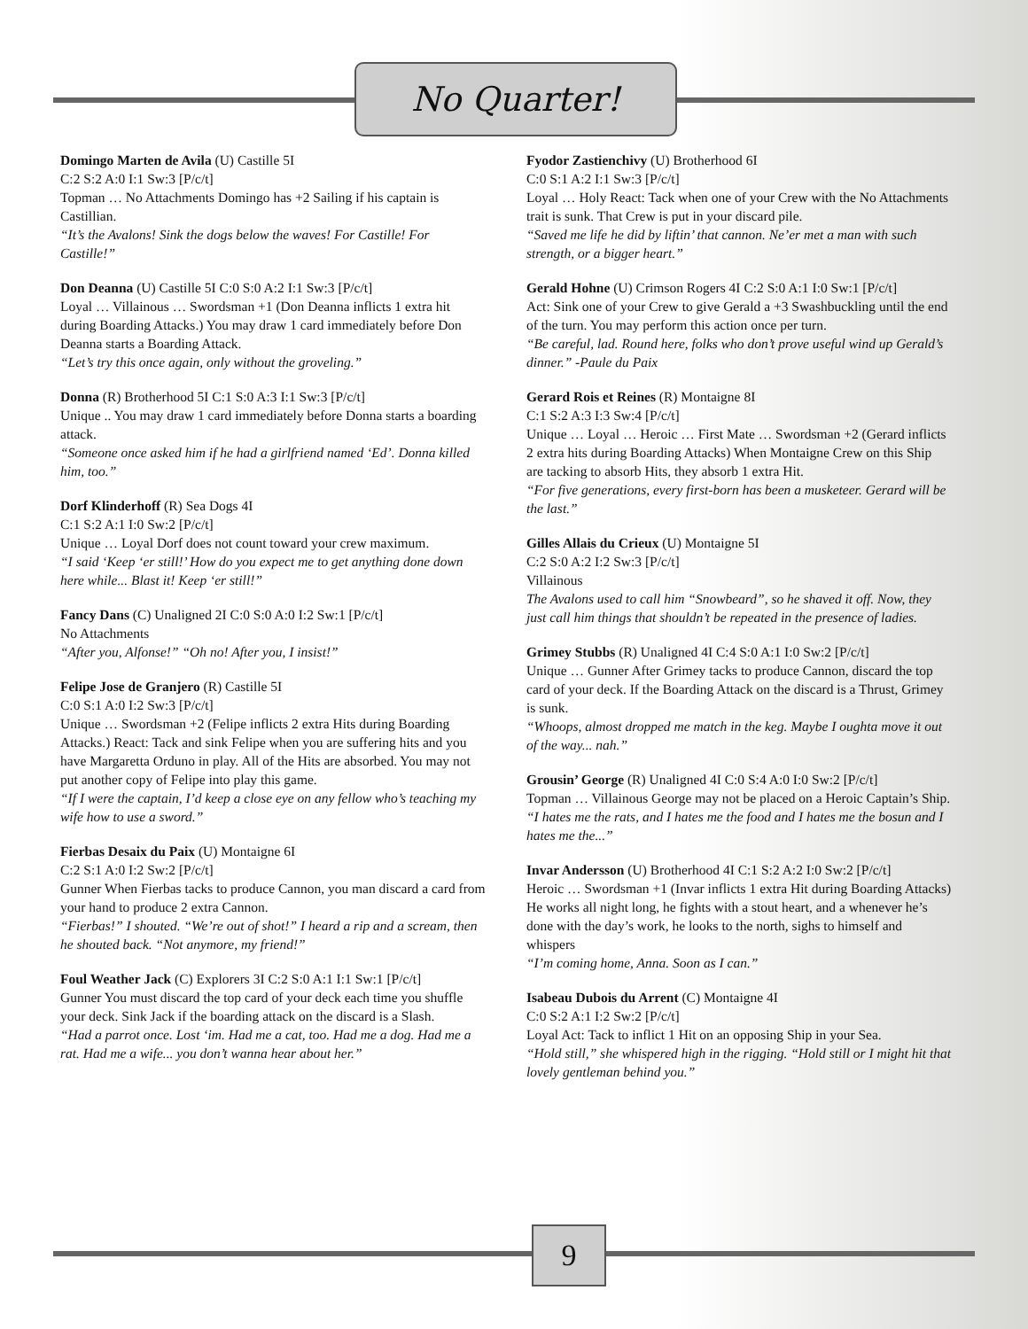No Quarter!
Domingo Marten de Avila (U) Castille 5I
C:2 S:2 A:0 I:1 Sw:3 [P/c/t]
Topman … No Attachments Domingo has +2 Sailing if his captain is Castillian.
“It’s the Avalons! Sink the dogs below the waves! For Castille! For Castille!”
Don Deanna (U) Castille 5I C:0 S:0 A:2 I:1 Sw:3 [P/c/t]
Loyal … Villainous … Swordsman +1 (Don Deanna inflicts 1 extra hit during Boarding Attacks.) You may draw 1 card immediately before Don Deanna starts a Boarding Attack.
“Let’s try this once again, only without the groveling.”
Donna (R) Brotherhood 5I C:1 S:0 A:3 I:1 Sw:3 [P/c/t]
Unique .. You may draw 1 card immediately before Donna starts a boarding attack.
“Someone once asked him if he had a girlfriend named ‘Ed’. Donna killed him, too.”
Dorf Klinderhoff (R) Sea Dogs 4I
C:1 S:2 A:1 I:0 Sw:2 [P/c/t]
Unique … Loyal Dorf does not count toward your crew maximum.
“I said ‘Keep ‘er still!’ How do you expect me to get anything done down here while... Blast it! Keep ‘er still!”
Fancy Dans (C) Unaligned 2I C:0 S:0 A:0 I:2 Sw:1 [P/c/t]
No Attachments
“After you, Alfonse!” “Oh no! After you, I insist!”
Felipe Jose de Granjero (R) Castille 5I
C:0 S:1 A:0 I:2 Sw:3 [P/c/t]
Unique … Swordsman +2 (Felipe inflicts 2 extra Hits during Boarding Attacks.) React: Tack and sink Felipe when you are suffering hits and you have Margaretta Orduno in play. All of the Hits are absorbed. You may not put another copy of Felipe into play this game.
“If I were the captain, I’d keep a close eye on any fellow who’s teaching my wife how to use a sword.”
Fierbas Desaix du Paix (U) Montaigne 6I
C:2 S:1 A:0 I:2 Sw:2 [P/c/t]
Gunner When Fierbas tacks to produce Cannon, you man discard a card from your hand to produce 2 extra Cannon.
“Fierbas!” I shouted. “We’re out of shot!” I heard a rip and a scream, then he shouted back. “Not anymore, my friend!”
Foul Weather Jack (C) Explorers 3I C:2 S:0 A:1 I:1 Sw:1 [P/c/t]
Gunner You must discard the top card of your deck each time you shuffle your deck. Sink Jack if the boarding attack on the discard is a Slash.
“Had a parrot once. Lost ‘im. Had me a cat, too. Had me a dog. Had me a rat. Had me a wife... you don’t wanna hear about her.”
Fyodor Zastienchivy (U) Brotherhood 6I
C:0 S:1 A:2 I:1 Sw:3 [P/c/t]
Loyal … Holy React: Tack when one of your Crew with the No Attachments trait is sunk. That Crew is put in your discard pile.
“Saved me life he did by liftin’ that cannon. Ne’er met a man with such strength, or a bigger heart.”
Gerald Hohne (U) Crimson Rogers 4I C:2 S:0 A:1 I:0 Sw:1 [P/c/t]
Act: Sink one of your Crew to give Gerald a +3 Swashbuckling until the end of the turn. You may perform this action once per turn.
“Be careful, lad. Round here, folks who don’t prove useful wind up Gerald’s dinner.” -Paule du Paix
Gerard Rois et Reines (R) Montaigne 8I
C:1 S:2 A:3 I:3 Sw:4 [P/c/t]
Unique … Loyal … Heroic … First Mate … Swordsman +2 (Gerard inflicts 2 extra hits during Boarding Attacks) When Montaigne Crew on this Ship are tacking to absorb Hits, they absorb 1 extra Hit.
“For five generations, every first-born has been a musketeer. Gerard will be the last.”
Gilles Allais du Crieux (U) Montaigne 5I
C:2 S:0 A:2 I:2 Sw:3 [P/c/t]
Villainous
The Avalons used to call him “Snowbeard”, so he shaved it off. Now, they just call him things that shouldn’t be repeated in the presence of ladies.
Grimey Stubbs (R) Unaligned 4I C:4 S:0 A:1 I:0 Sw:2 [P/c/t]
Unique … Gunner After Grimey tacks to produce Cannon, discard the top card of your deck. If the Boarding Attack on the discard is a Thrust, Grimey is sunk.
“Whoops, almost dropped me match in the keg. Maybe I oughta move it out of the way... nah.”
Grousin’ George (R) Unaligned 4I C:0 S:4 A:0 I:0 Sw:2 [P/c/t]
Topman … Villainous George may not be placed on a Heroic Captain’s Ship.
“I hates me the rats, and I hates me the food and I hates me the bosun and I hates me the...”
Invar Andersson (U) Brotherhood 4I C:1 S:2 A:2 I:0 Sw:2 [P/c/t]
Heroic … Swordsman +1 (Invar inflicts 1 extra Hit during Boarding Attacks) He works all night long, he fights with a stout heart, and a whenever he’s done with the day’s work, he looks to the north, sighs to himself and whispers
“I’m coming home, Anna. Soon as I can.”
Isabeau Dubois du Arrent (C) Montaigne 4I
C:0 S:2 A:1 I:2 Sw:2 [P/c/t]
Loyal Act: Tack to inflict 1 Hit on an opposing Ship in your Sea.
“Hold still,” she whispered high in the rigging. “Hold still or I might hit that lovely gentleman behind you.”
9